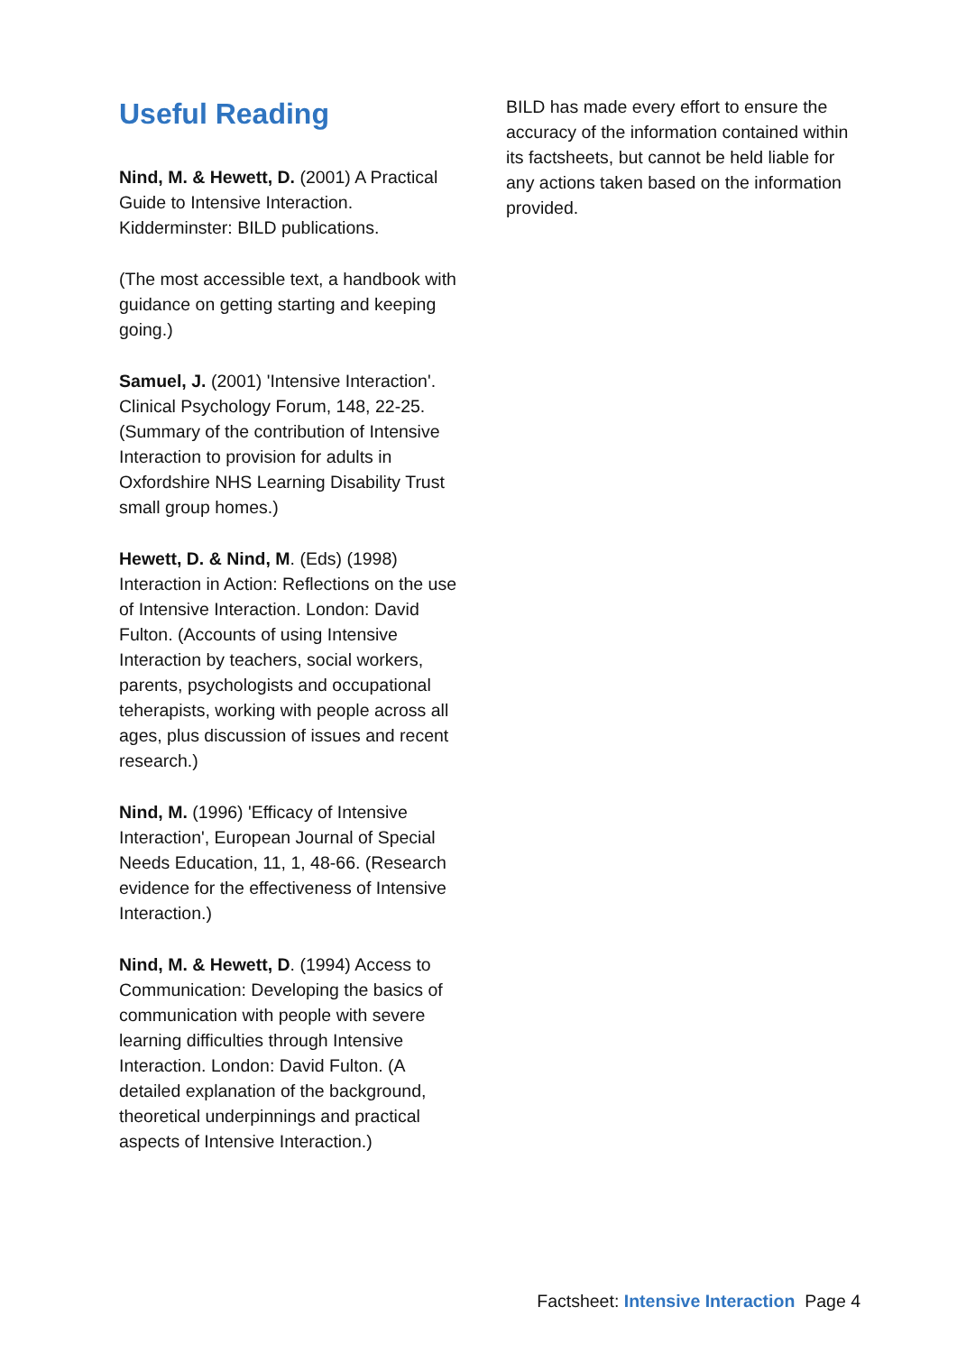Useful Reading
Nind, M. & Hewett, D. (2001) A Practical Guide to Intensive Interaction. Kidderminster: BILD publications.
(The most accessible text, a handbook with guidance on getting starting and keeping going.)
Samuel, J. (2001) 'Intensive Interaction'. Clinical Psychology Forum, 148, 22-25. (Summary of the contribution of Intensive Interaction to provision for adults in Oxfordshire NHS Learning Disability Trust small group homes.)
Hewett, D. & Nind, M. (Eds) (1998) Interaction in Action: Reflections on the use of Intensive Interaction. London: David Fulton. (Accounts of using Intensive Interaction by teachers, social workers, parents, psychologists and occupational teherapists, working with people across all ages, plus discussion of issues and recent research.)
Nind, M. (1996) 'Efficacy of Intensive Interaction', European Journal of Special Needs Education, 11, 1, 48-66. (Research evidence for the effectiveness of Intensive Interaction.)
Nind, M. & Hewett, D. (1994) Access to Communication: Developing the basics of communication with people with severe learning difficulties through Intensive Interaction. London: David Fulton. (A detailed explanation of the background, theoretical underpinnings and practical aspects of Intensive Interaction.)
BILD has made every effort to ensure the accuracy of the information contained within its factsheets, but cannot be held liable for any actions taken based on the information provided.
Factsheet: Intensive Interaction Page 4